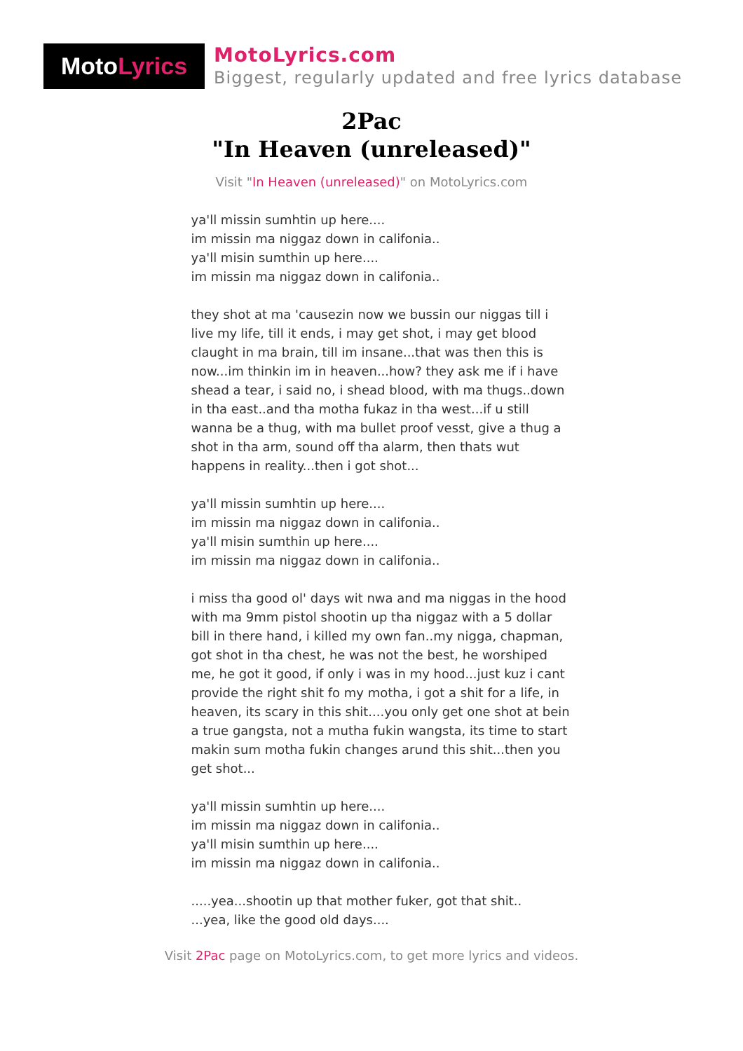Moto Lyrics
MotoLyrics.com
Biggest, regularly updated and free lyrics database
2Pac
"In Heaven (unreleased)"
Visit "In Heaven (unreleased)" on MotoLyrics.com
ya'll missin sumhtin up here....
im missin ma niggaz down in califonia..
ya'll misin sumthin up here....
im missin ma niggaz down in califonia..
they shot at ma 'causezin now we bussin our niggas till i live my life, till it ends, i may get shot, i may get blood claught in ma brain, till im insane...that was then this is now...im thinkin im in heaven...how? they ask me if i have shead a tear, i said no, i shead blood, with ma thugs..down in tha east..and tha motha fukaz in tha west...if u still wanna be a thug, with ma bullet proof vesst, give a thug a shot in tha arm, sound off tha alarm, then thats wut happens in reality...then i got shot...
ya'll missin sumhtin up here....
im missin ma niggaz down in califonia..
ya'll misin sumthin up here....
im missin ma niggaz down in califonia..
i miss tha good ol' days wit nwa and ma niggas in the hood with ma 9mm pistol shootin up tha niggaz with a 5 dollar bill in there hand, i killed my own fan..my nigga, chapman, got shot in tha chest, he was not the best, he worshiped me, he got it good, if only i was in my hood...just kuz i cant provide the right shit fo my motha, i got a shit for a life, in heaven, its scary in this shit....you only get one shot at bein a true gangsta, not a mutha fukin wangsta, its time to start makin sum motha fukin changes arund this shit...then you get shot...
ya'll missin sumhtin up here....
im missin ma niggaz down in califonia..
ya'll misin sumthin up here....
im missin ma niggaz down in califonia..
.....yea...shootin up that mother fuker, got that shit..
...yea, like the good old days....
Visit 2Pac page on MotoLyrics.com, to get more lyrics and videos.